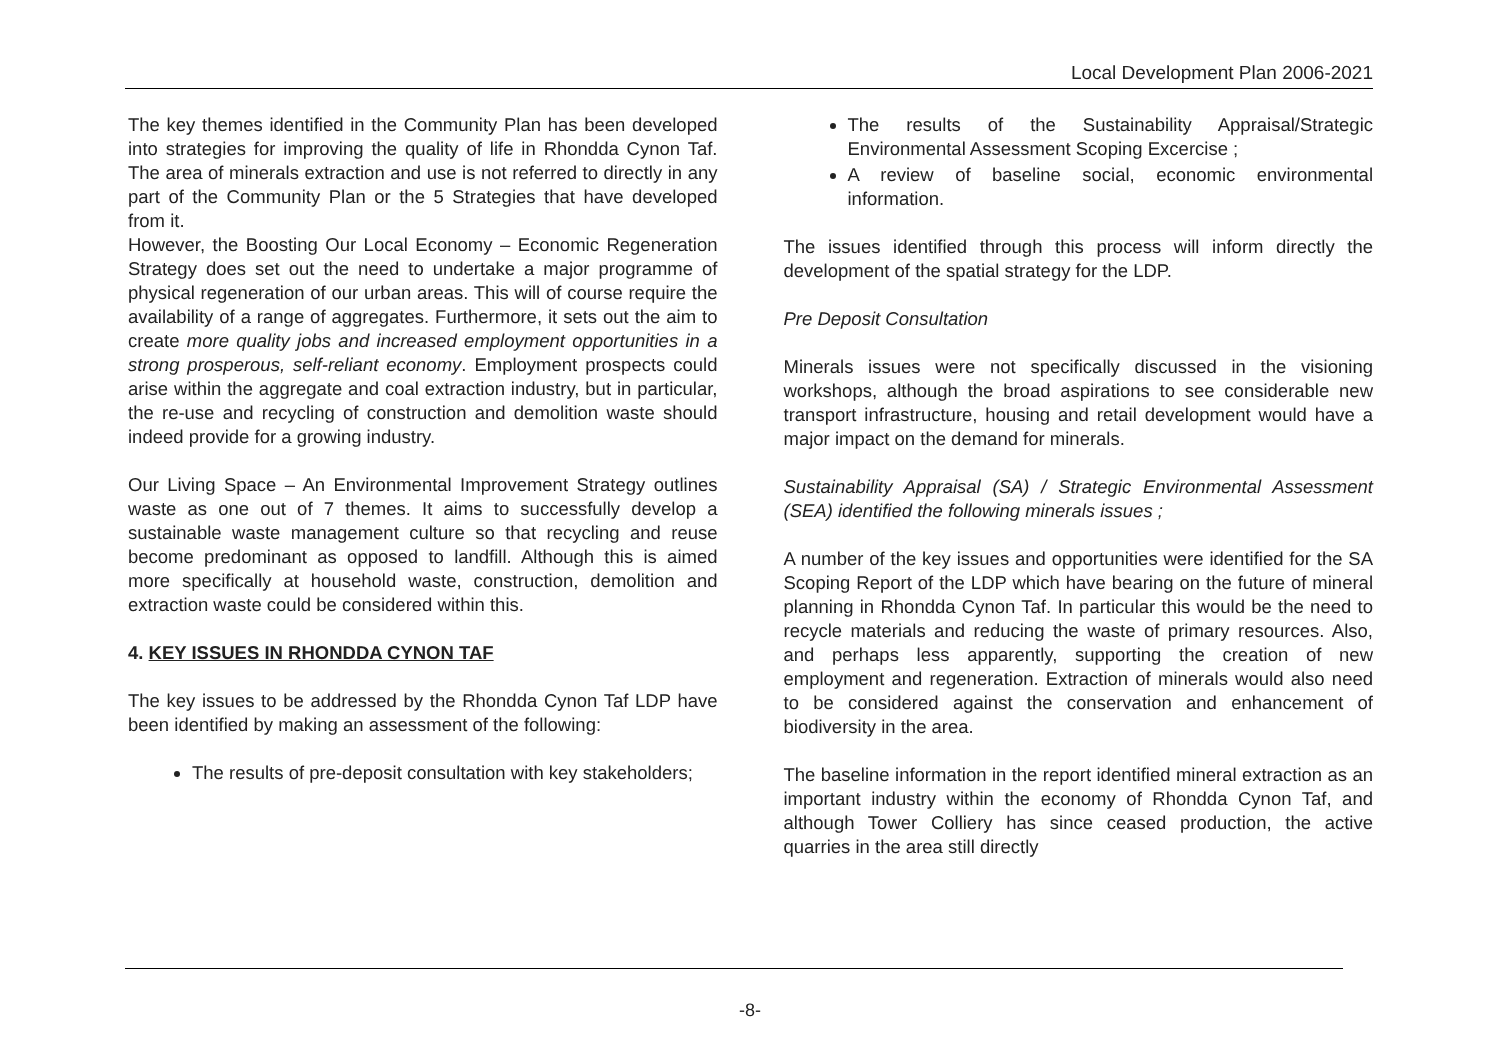Local Development Plan 2006-2021
The key themes identified in the Community Plan has been developed into strategies for improving the quality of life in Rhondda Cynon Taf. The area of minerals extraction and use is not referred to directly in any part of the Community Plan or the 5 Strategies that have developed from it.
However, the Boosting Our Local Economy – Economic Regeneration Strategy does set out the need to undertake a major programme of physical regeneration of our urban areas. This will of course require the availability of a range of aggregates. Furthermore, it sets out the aim to create more quality jobs and increased employment opportunities in a strong prosperous, self-reliant economy. Employment prospects could arise within the aggregate and coal extraction industry, but in particular, the re-use and recycling of construction and demolition waste should indeed provide for a growing industry.
Our Living Space – An Environmental Improvement Strategy outlines waste as one out of 7 themes. It aims to successfully develop a sustainable waste management culture so that recycling and reuse become predominant as opposed to landfill. Although this is aimed more specifically at household waste, construction, demolition and extraction waste could be considered within this.
4. KEY ISSUES IN RHONDDA CYNON TAF
The key issues to be addressed by the Rhondda Cynon Taf LDP have been identified by making an assessment of the following:
The results of pre-deposit consultation with key stakeholders;
The results of the Sustainability Appraisal/Strategic Environmental Assessment Scoping Excercise ;
A review of baseline social, economic environmental information.
The issues identified through this process will inform directly the development of the spatial strategy for the LDP.
Pre Deposit Consultation
Minerals issues were not specifically discussed in the visioning workshops, although the broad aspirations to see considerable new transport infrastructure, housing and retail development would have a major impact on the demand for minerals.
Sustainability Appraisal (SA) / Strategic Environmental Assessment (SEA) identified the following minerals issues ;
A number of the key issues and opportunities were identified for the SA Scoping Report of the LDP which have bearing on the future of mineral planning in Rhondda Cynon Taf. In particular this would be the need to recycle materials and reducing the waste of primary resources. Also, and perhaps less apparently, supporting the creation of new employment and regeneration. Extraction of minerals would also need to be considered against the conservation and enhancement of biodiversity in the area.
The baseline information in the report identified mineral extraction as an important industry within the economy of Rhondda Cynon Taf, and although Tower Colliery has since ceased production, the active quarries in the area still directly
-8-